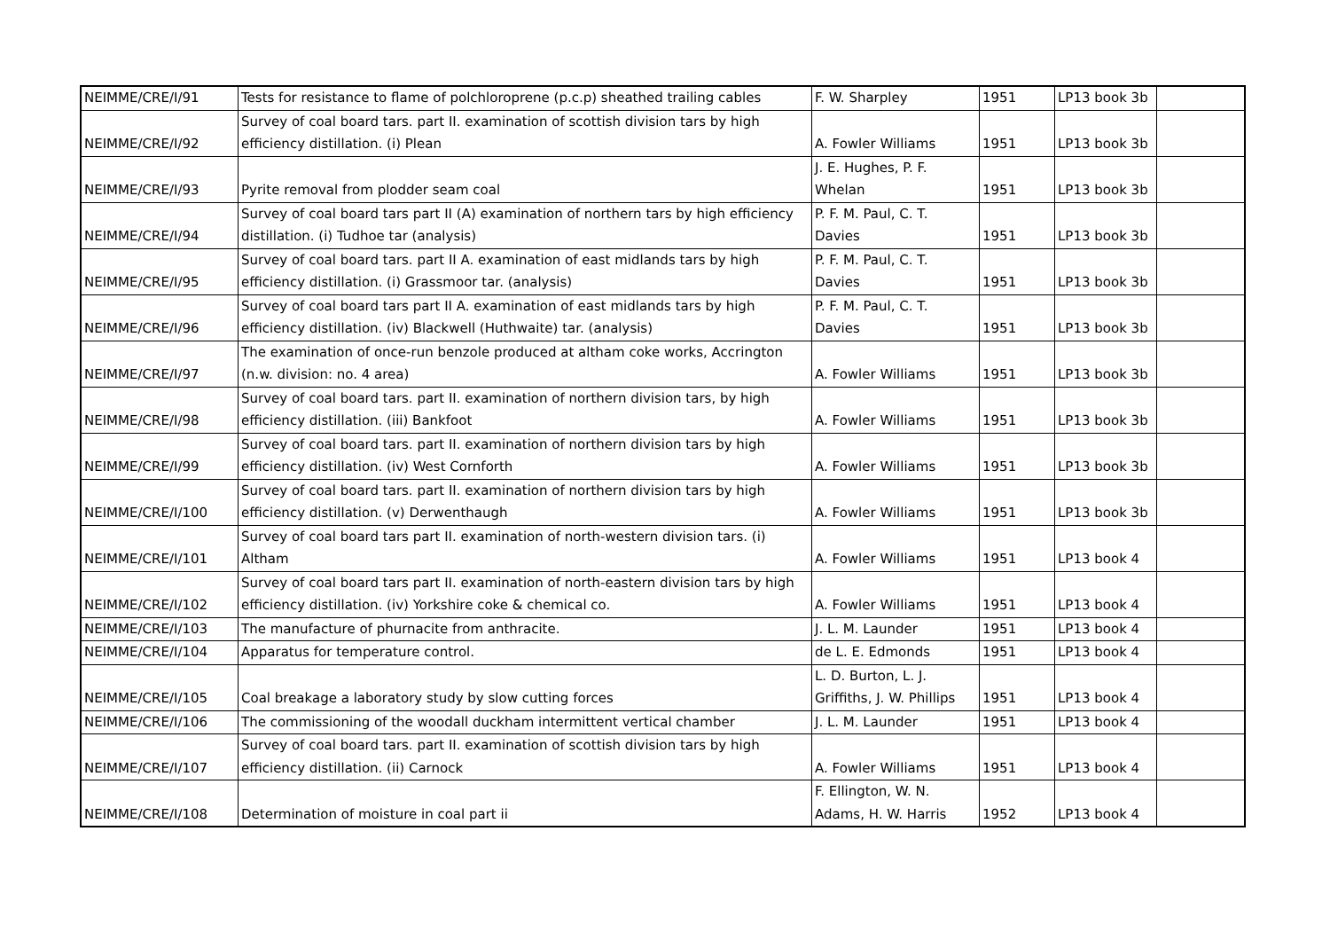| NEIMME/CRE/I/91 | Tests for resistance to flame of polchloroprene (p.c.p) sheathed trailing cables | F. W. Sharpley | 1951 | LP13 book 3b | |
| NEIMME/CRE/I/92 | Survey of coal board tars. part II. examination of scottish division tars by high efficiency distillation. (i) Plean | A. Fowler Williams | 1951 | LP13 book 3b | |
| NEIMME/CRE/I/93 | Pyrite removal from plodder seam coal | J. E. Hughes, P. F. Whelan | 1951 | LP13 book 3b | |
| NEIMME/CRE/I/94 | Survey of coal board tars part II (A) examination of northern tars by high efficiency distillation. (i) Tudhoe tar (analysis) | P. F. M. Paul, C. T. Davies | 1951 | LP13 book 3b | |
| NEIMME/CRE/I/95 | Survey of coal board tars. part II A. examination of east midlands tars by high efficiency distillation. (i) Grassmoor tar. (analysis) | P. F. M. Paul, C. T. Davies | 1951 | LP13 book 3b | |
| NEIMME/CRE/I/96 | Survey of coal board tars part II A. examination of east midlands tars by high efficiency distillation. (iv) Blackwell (Huthwaite) tar. (analysis) | P. F. M. Paul, C. T. Davies | 1951 | LP13 book 3b | |
| NEIMME/CRE/I/97 | The examination of once-run benzole produced at altham coke works, Accrington (n.w. division: no. 4 area) | A. Fowler Williams | 1951 | LP13 book 3b | |
| NEIMME/CRE/I/98 | Survey of coal board tars. part II. examination of northern division tars, by high efficiency distillation. (iii) Bankfoot | A. Fowler Williams | 1951 | LP13 book 3b | |
| NEIMME/CRE/I/99 | Survey of coal board tars. part II. examination of northern division tars by high efficiency distillation. (iv) West Cornforth | A. Fowler Williams | 1951 | LP13 book 3b | |
| NEIMME/CRE/I/100 | Survey of coal board tars. part II. examination of northern division tars by high efficiency distillation. (v) Derwenthaugh | A. Fowler Williams | 1951 | LP13 book 3b | |
| NEIMME/CRE/I/101 | Survey of coal board tars part II. examination of north-western division tars. (i) Altham | A. Fowler Williams | 1951 | LP13 book 4 | |
| NEIMME/CRE/I/102 | Survey of coal board tars part II. examination of north-eastern division tars by high efficiency distillation. (iv) Yorkshire coke & chemical co. | A. Fowler Williams | 1951 | LP13 book 4 | |
| NEIMME/CRE/I/103 | The manufacture of phurnacite from anthracite. | J. L. M. Launder | 1951 | LP13 book 4 | |
| NEIMME/CRE/I/104 | Apparatus for temperature control. | de L. E. Edmonds | 1951 | LP13 book 4 | |
| NEIMME/CRE/I/105 | Coal breakage a laboratory study by slow cutting forces | L. D. Burton, L. J. Griffiths, J. W. Phillips | 1951 | LP13 book 4 | |
| NEIMME/CRE/I/106 | The commissioning of the woodall duckham intermittent vertical chamber | J. L. M. Launder | 1951 | LP13 book 4 | |
| NEIMME/CRE/I/107 | Survey of coal board tars. part II. examination of scottish division tars by high efficiency distillation. (ii) Carnock | A. Fowler Williams | 1951 | LP13 book 4 | |
| NEIMME/CRE/I/108 | Determination of moisture in coal part ii | F. Ellington, W. N. Adams, H. W. Harris | 1952 | LP13 book 4 | |